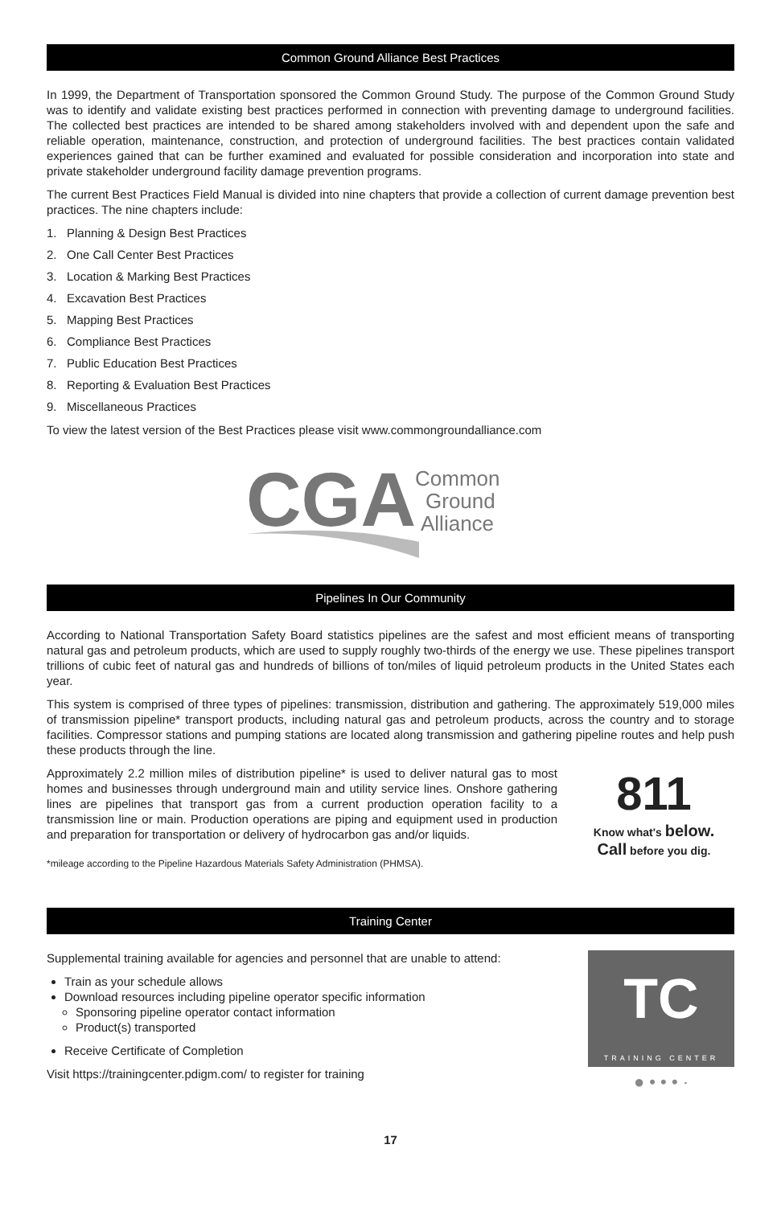Common Ground Alliance Best Practices
In 1999, the Department of Transportation sponsored the Common Ground Study. The purpose of the Common Ground Study was to identify and validate existing best practices performed in connection with preventing damage to underground facilities. The collected best practices are intended to be shared among stakeholders involved with and dependent upon the safe and reliable operation, maintenance, construction, and protection of underground facilities. The best practices contain validated experiences gained that can be further examined and evaluated for possible consideration and incorporation into state and private stakeholder underground facility damage prevention programs.
The current Best Practices Field Manual is divided into nine chapters that provide a collection of current damage prevention best practices. The nine chapters include:
1. Planning & Design Best Practices
2. One Call Center Best Practices
3. Location & Marking Best Practices
4. Excavation Best Practices
5. Mapping Best Practices
6. Compliance Best Practices
7. Public Education Best Practices
8. Reporting & Evaluation Best Practices
9. Miscellaneous Practices
To view the latest version of the Best Practices please visit www.commongroundalliance.com
CGA
Common
Ground
Alliance
Pipelines In Our Community
According to National Transportation Safety Board statistics pipelines are the safest and most efficient means of transporting natural gas and petroleum products, which are used to supply roughly two-thirds of the energy we use. These pipelines transport trillions of cubic feet of natural gas and hundreds of billions of ton/miles of liquid petroleum products in the United States each year.
This system is comprised of three types of pipelines: transmission, distribution and gathering. The approximately 519,000 miles of transmission pipeline* transport products, including natural gas and petroleum products, across the country and to storage facilities. Compressor stations and pumping stations are located along transmission and gathering pipeline routes and help push these products through the line.
Approximately 2.2 million miles of distribution pipeline* is used to deliver natural gas to most homes and businesses through underground main and utility service lines. Onshore gathering lines are pipelines that transport gas from a current production operation facility to a transmission line or main. Production operations are piping and equipment used in production and preparation for transportation or delivery of hydrocarbon gas and/or liquids.
*mileage according to the Pipeline Hazardous Materials Safety Administration (PHMSA).
811
Know what's below.
Call before you dig.
Training Center
Supplemental training available for agencies and personnel that are unable to attend:
Train as your schedule allows
Download resources including pipeline operator specific information
Sponsoring pipeline operator contact information
Product(s) transported
Receive Certificate of Completion
Visit https://trainingcenter.pdigm.com/ to register for training
TC
TRAINING CENTER
● • • • ·
17